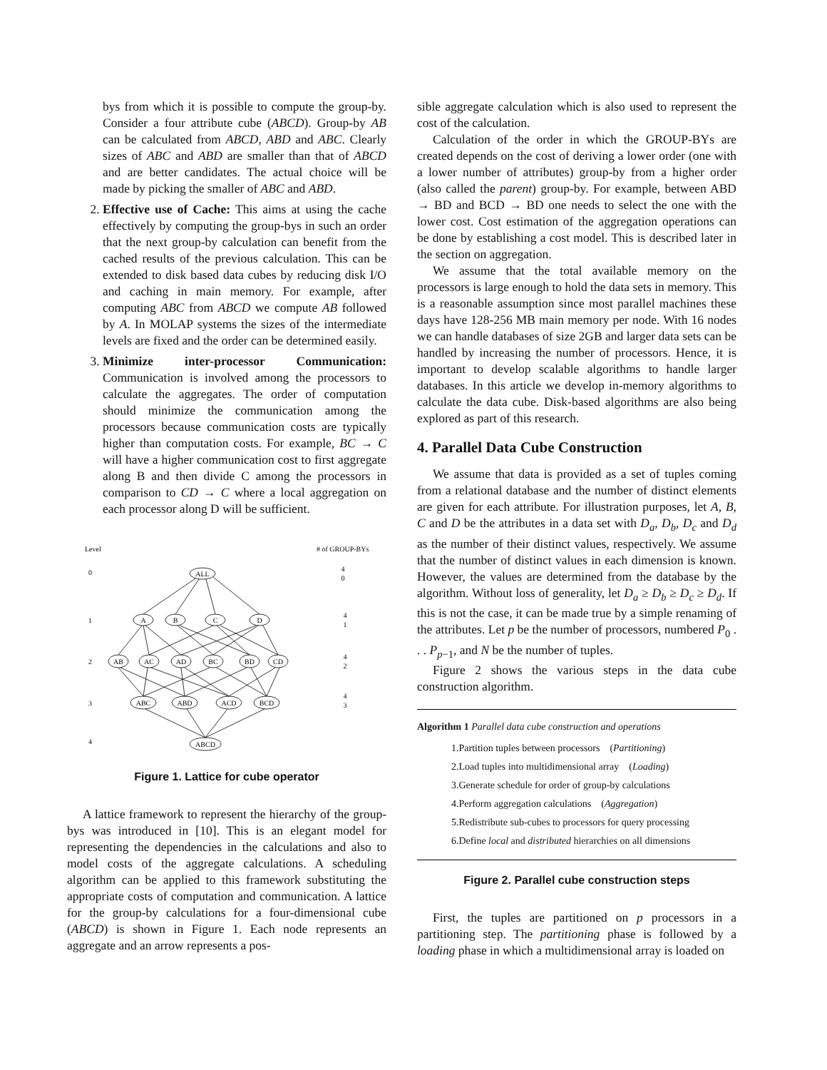bys from which it is possible to compute the group-by. Consider a four attribute cube (ABCD). Group-by AB can be calculated from ABCD, ABD and ABC. Clearly sizes of ABC and ABD are smaller than that of ABCD and are better candidates. The actual choice will be made by picking the smaller of ABC and ABD.
2. Effective use of Cache: This aims at using the cache effectively by computing the group-bys in such an order that the next group-by calculation can benefit from the cached results of the previous calculation. This can be extended to disk based data cubes by reducing disk I/O and caching in main memory. For example, after computing ABC from ABCD we compute AB followed by A. In MOLAP systems the sizes of the intermediate levels are fixed and the order can be determined easily.
3. Minimize inter-processor Communication: Communication is involved among the processors to calculate the aggregates. The order of computation should minimize the communication among the processors because communication costs are typically higher than computation costs. For example, BC → C will have a higher communication cost to first aggregate along B and then divide C among the processors in comparison to CD → C where a local aggregation on each processor along D will be sufficient.
Level
# of GROUP-BYs
0
1
2
3
4
ALL
A
B
C
D
AB
AC
AD
BC
BD
CD
ABC
ABD
ACD
BCD
ABCD
4
0
4
1
4
2
4
3
Figure 1. Lattice for cube operator
A lattice framework to represent the hierarchy of the group-bys was introduced in [10]. This is an elegant model for representing the dependencies in the calculations and also to model costs of the aggregate calculations. A scheduling algorithm can be applied to this framework substituting the appropriate costs of computation and communication. A lattice for the group-by calculations for a four-dimensional cube (ABCD) is shown in Figure 1. Each node represents an aggregate and an arrow represents a pos-
sible aggregate calculation which is also used to represent the cost of the calculation.
Calculation of the order in which the GROUP-BYs are created depends on the cost of deriving a lower order (one with a lower number of attributes) group-by from a higher order (also called the parent) group-by. For example, between ABD → BD and BCD → BD one needs to select the one with the lower cost. Cost estimation of the aggregation operations can be done by establishing a cost model. This is described later in the section on aggregation.
We assume that the total available memory on the processors is large enough to hold the data sets in memory. This is a reasonable assumption since most parallel machines these days have 128-256 MB main memory per node. With 16 nodes we can handle databases of size 2GB and larger data sets can be handled by increasing the number of processors. Hence, it is important to develop scalable algorithms to handle larger databases. In this article we develop in-memory algorithms to calculate the data cube. Disk-based algorithms are also being explored as part of this research.
4. Parallel Data Cube Construction
We assume that data is provided as a set of tuples coming from a relational database and the number of distinct elements are given for each attribute. For illustration purposes, let A, B, C and D be the attributes in a data set with D<sub>a</sub>, D<sub>b</sub>, D<sub>c</sub> and D<sub>d</sub> as the number of their distinct values, respectively. We assume that the number of distinct values in each dimension is known. However, the values are determined from the database by the algorithm. Without loss of generality, let D<sub>a</sub> ≥ D<sub>b</sub> ≥ D<sub>c</sub> ≥ D<sub>d</sub>. If this is not the case, it can be made true by a simple renaming of the attributes. Let p be the number of processors, numbered P<sub>0</sub> . . . P<sub>p−1</sub>, and N be the number of tuples.
Figure 2 shows the various steps in the data cube construction algorithm.
Algorithm 1 Parallel data cube construction and operations
1.Partition tuples between processors (Partitioning)
2.Load tuples into multidimensional array (Loading)
3.Generate schedule for order of group-by calculations
4.Perform aggregation calculations (Aggregation)
5.Redistribute sub-cubes to processors for query processing
6.Define local and distributed hierarchies on all dimensions
Figure 2. Parallel cube construction steps
First, the tuples are partitioned on p processors in a partitioning step. The partitioning phase is followed by a loading phase in which a multidimensional array is loaded on